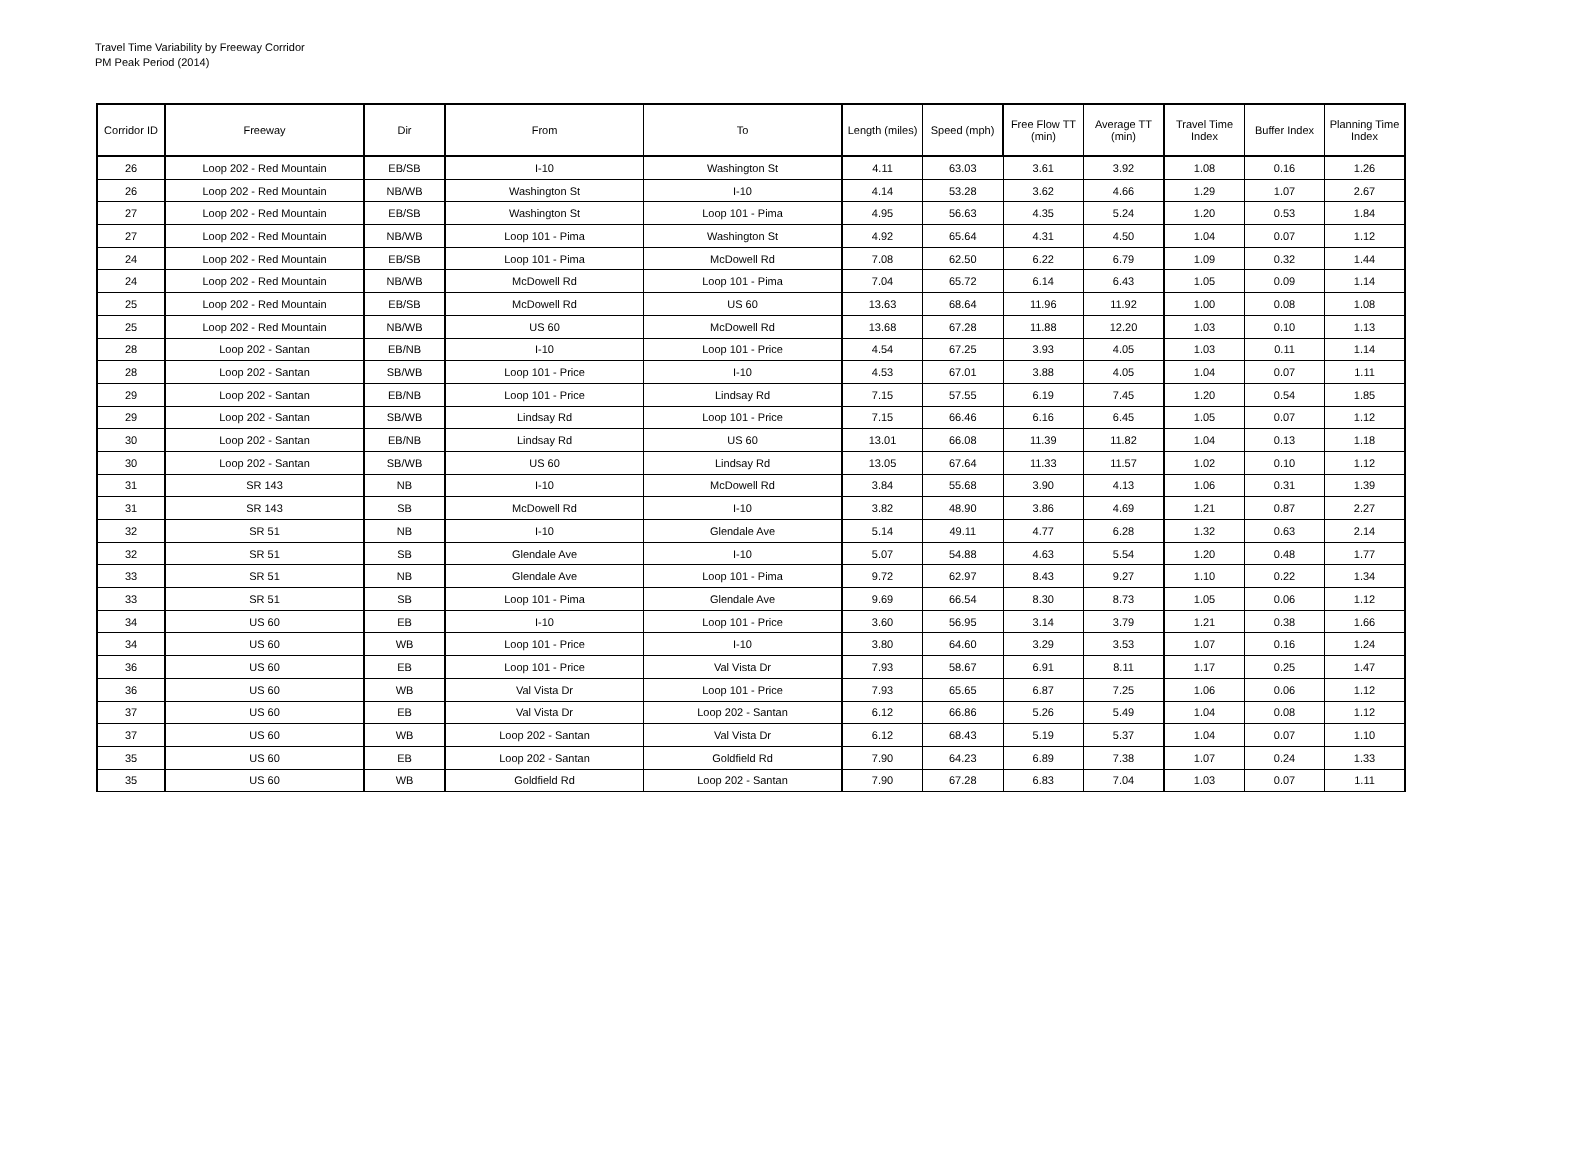Travel Time Variability by Freeway Corridor
PM Peak Period (2014)
| Corridor ID | Freeway | Dir | From | To | Length (miles) | Speed (mph) | Free Flow TT (min) | Average TT (min) | Travel Time Index | Buffer Index | Planning Time Index |
| --- | --- | --- | --- | --- | --- | --- | --- | --- | --- | --- | --- |
| 26 | Loop 202 - Red Mountain | EB/SB | I-10 | Washington St | 4.11 | 63.03 | 3.61 | 3.92 | 1.08 | 0.16 | 1.26 |
| 26 | Loop 202 - Red Mountain | NB/WB | Washington St | I-10 | 4.14 | 53.28 | 3.62 | 4.66 | 1.29 | 1.07 | 2.67 |
| 27 | Loop 202 - Red Mountain | EB/SB | Washington St | Loop 101 - Pima | 4.95 | 56.63 | 4.35 | 5.24 | 1.20 | 0.53 | 1.84 |
| 27 | Loop 202 - Red Mountain | NB/WB | Loop 101 - Pima | Washington St | 4.92 | 65.64 | 4.31 | 4.50 | 1.04 | 0.07 | 1.12 |
| 24 | Loop 202 - Red Mountain | EB/SB | Loop 101 - Pima | McDowell Rd | 7.08 | 62.50 | 6.22 | 6.79 | 1.09 | 0.32 | 1.44 |
| 24 | Loop 202 - Red Mountain | NB/WB | McDowell Rd | Loop 101 - Pima | 7.04 | 65.72 | 6.14 | 6.43 | 1.05 | 0.09 | 1.14 |
| 25 | Loop 202 - Red Mountain | EB/SB | McDowell Rd | US 60 | 13.63 | 68.64 | 11.96 | 11.92 | 1.00 | 0.08 | 1.08 |
| 25 | Loop 202 - Red Mountain | NB/WB | US 60 | McDowell Rd | 13.68 | 67.28 | 11.88 | 12.20 | 1.03 | 0.10 | 1.13 |
| 28 | Loop 202 - Santan | EB/NB | I-10 | Loop 101 - Price | 4.54 | 67.25 | 3.93 | 4.05 | 1.03 | 0.11 | 1.14 |
| 28 | Loop 202 - Santan | SB/WB | Loop 101 - Price | I-10 | 4.53 | 67.01 | 3.88 | 4.05 | 1.04 | 0.07 | 1.11 |
| 29 | Loop 202 - Santan | EB/NB | Loop 101 - Price | Lindsay Rd | 7.15 | 57.55 | 6.19 | 7.45 | 1.20 | 0.54 | 1.85 |
| 29 | Loop 202 - Santan | SB/WB | Lindsay Rd | Loop 101 - Price | 7.15 | 66.46 | 6.16 | 6.45 | 1.05 | 0.07 | 1.12 |
| 30 | Loop 202 - Santan | EB/NB | Lindsay Rd | US 60 | 13.01 | 66.08 | 11.39 | 11.82 | 1.04 | 0.13 | 1.18 |
| 30 | Loop 202 - Santan | SB/WB | US 60 | Lindsay Rd | 13.05 | 67.64 | 11.33 | 11.57 | 1.02 | 0.10 | 1.12 |
| 31 | SR 143 | NB | I-10 | McDowell Rd | 3.84 | 55.68 | 3.90 | 4.13 | 1.06 | 0.31 | 1.39 |
| 31 | SR 143 | SB | McDowell Rd | I-10 | 3.82 | 48.90 | 3.86 | 4.69 | 1.21 | 0.87 | 2.27 |
| 32 | SR 51 | NB | I-10 | Glendale Ave | 5.14 | 49.11 | 4.77 | 6.28 | 1.32 | 0.63 | 2.14 |
| 32 | SR 51 | SB | Glendale Ave | I-10 | 5.07 | 54.88 | 4.63 | 5.54 | 1.20 | 0.48 | 1.77 |
| 33 | SR 51 | NB | Glendale Ave | Loop 101 - Pima | 9.72 | 62.97 | 8.43 | 9.27 | 1.10 | 0.22 | 1.34 |
| 33 | SR 51 | SB | Loop 101 - Pima | Glendale Ave | 9.69 | 66.54 | 8.30 | 8.73 | 1.05 | 0.06 | 1.12 |
| 34 | US 60 | EB | I-10 | Loop 101 - Price | 3.60 | 56.95 | 3.14 | 3.79 | 1.21 | 0.38 | 1.66 |
| 34 | US 60 | WB | Loop 101 - Price | I-10 | 3.80 | 64.60 | 3.29 | 3.53 | 1.07 | 0.16 | 1.24 |
| 36 | US 60 | EB | Loop 101 - Price | Val Vista Dr | 7.93 | 58.67 | 6.91 | 8.11 | 1.17 | 0.25 | 1.47 |
| 36 | US 60 | WB | Val Vista Dr | Loop 101 - Price | 7.93 | 65.65 | 6.87 | 7.25 | 1.06 | 0.06 | 1.12 |
| 37 | US 60 | EB | Val Vista Dr | Loop 202 - Santan | 6.12 | 66.86 | 5.26 | 5.49 | 1.04 | 0.08 | 1.12 |
| 37 | US 60 | WB | Loop 202 - Santan | Val Vista Dr | 6.12 | 68.43 | 5.19 | 5.37 | 1.04 | 0.07 | 1.10 |
| 35 | US 60 | EB | Loop 202 - Santan | Goldfield Rd | 7.90 | 64.23 | 6.89 | 7.38 | 1.07 | 0.24 | 1.33 |
| 35 | US 60 | WB | Goldfield Rd | Loop 202 - Santan | 7.90 | 67.28 | 6.83 | 7.04 | 1.03 | 0.07 | 1.11 |